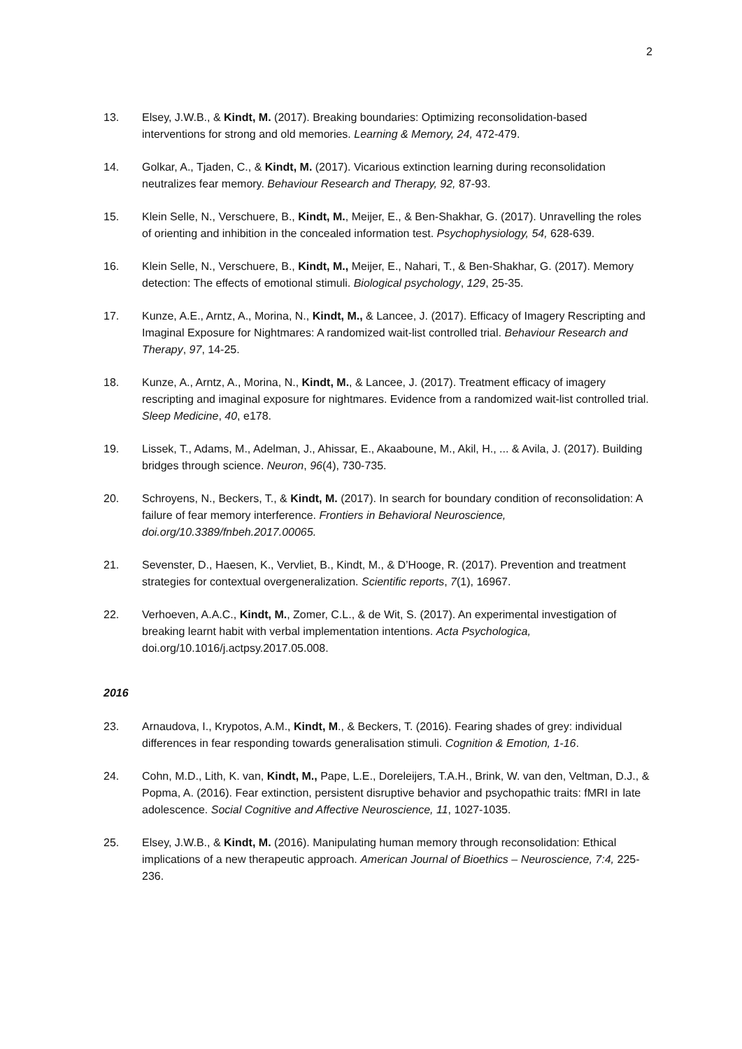2
13. Elsey, J.W.B., & Kindt, M. (2017). Breaking boundaries: Optimizing reconsolidation-based interventions for strong and old memories. Learning & Memory, 24, 472-479.
14. Golkar, A., Tjaden, C., & Kindt, M. (2017). Vicarious extinction learning during reconsolidation neutralizes fear memory. Behaviour Research and Therapy, 92, 87-93.
15. Klein Selle, N., Verschuere, B., Kindt, M., Meijer, E., & Ben-Shakhar, G. (2017). Unravelling the roles of orienting and inhibition in the concealed information test. Psychophysiology, 54, 628-639.
16. Klein Selle, N., Verschuere, B., Kindt, M., Meijer, E., Nahari, T., & Ben-Shakhar, G. (2017). Memory detection: The effects of emotional stimuli. Biological psychology, 129, 25-35.
17. Kunze, A.E., Arntz, A., Morina, N., Kindt, M., & Lancee, J. (2017). Efficacy of Imagery Rescripting and Imaginal Exposure for Nightmares: A randomized wait-list controlled trial. Behaviour Research and Therapy, 97, 14-25.
18. Kunze, A., Arntz, A., Morina, N., Kindt, M., & Lancee, J. (2017). Treatment efficacy of imagery rescripting and imaginal exposure for nightmares. Evidence from a randomized wait-list controlled trial. Sleep Medicine, 40, e178.
19. Lissek, T., Adams, M., Adelman, J., Ahissar, E., Akaaboune, M., Akil, H., ... & Avila, J. (2017). Building bridges through science. Neuron, 96(4), 730-735.
20. Schroyens, N., Beckers, T., & Kindt, M. (2017). In search for boundary condition of reconsolidation: A failure of fear memory interference. Frontiers in Behavioral Neuroscience, doi.org/10.3389/fnbeh.2017.00065.
21. Sevenster, D., Haesen, K., Vervliet, B., Kindt, M., & D’Hooge, R. (2017). Prevention and treatment strategies for contextual overgeneralization. Scientific reports, 7(1), 16967.
22. Verhoeven, A.A.C., Kindt, M., Zomer, C.L., & de Wit, S. (2017). An experimental investigation of breaking learnt habit with verbal implementation intentions. Acta Psychologica, doi.org/10.1016/j.actpsy.2017.05.008.
2016
23. Arnaudova, I., Krypotos, A.M., Kindt, M., & Beckers, T. (2016). Fearing shades of grey: individual differences in fear responding towards generalisation stimuli. Cognition & Emotion, 1-16.
24. Cohn, M.D., Lith, K. van, Kindt, M., Pape, L.E., Doreleijers, T.A.H., Brink, W. van den, Veltman, D.J., & Popma, A. (2016). Fear extinction, persistent disruptive behavior and psychopathic traits: fMRI in late adolescence. Social Cognitive and Affective Neuroscience, 11, 1027-1035.
25. Elsey, J.W.B., & Kindt, M. (2016). Manipulating human memory through reconsolidation: Ethical implications of a new therapeutic approach. American Journal of Bioethics – Neuroscience, 7:4, 225-236.